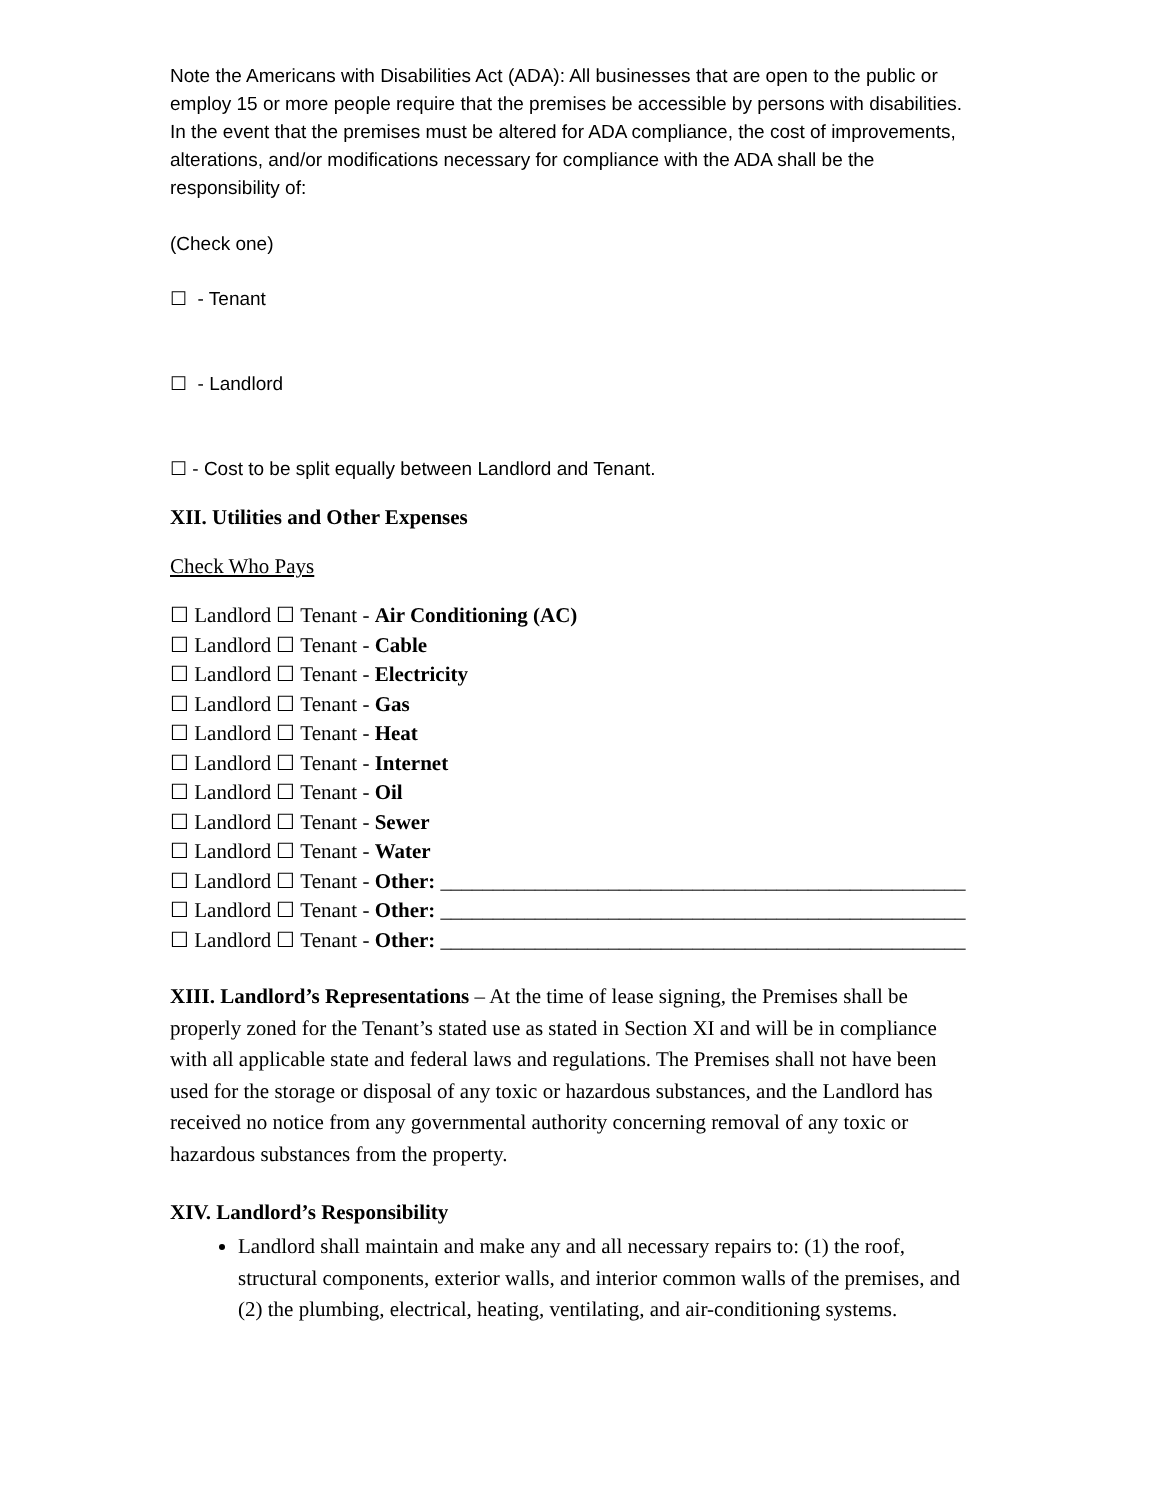Note the Americans with Disabilities Act (ADA): All businesses that are open to the public or employ 15 or more people require that the premises be accessible by persons with disabilities. In the event that the premises must be altered for ADA compliance, the cost of improvements, alterations, and/or modifications necessary for compliance with the ADA shall be the responsibility of:
(Check one)
☐ - Tenant
☐ - Landlord
☐ - Cost to be split equally between Landlord and Tenant.
XII. Utilities and Other Expenses
Check Who Pays
☐ Landlord ☐ Tenant - Air Conditioning (AC)
☐ Landlord ☐ Tenant - Cable
☐ Landlord ☐ Tenant - Electricity
☐ Landlord ☐ Tenant - Gas
☐ Landlord ☐ Tenant - Heat
☐ Landlord ☐ Tenant - Internet
☐ Landlord ☐ Tenant - Oil
☐ Landlord ☐ Tenant - Sewer
☐ Landlord ☐ Tenant - Water
☐ Landlord ☐ Tenant - Other: __________________________________________________
☐ Landlord ☐ Tenant - Other: __________________________________________________
☐ Landlord ☐ Tenant - Other: __________________________________________________
XIII. Landlord’s Representations – At the time of lease signing, the Premises shall be properly zoned for the Tenant’s stated use as stated in Section XI and will be in compliance with all applicable state and federal laws and regulations. The Premises shall not have been used for the storage or disposal of any toxic or hazardous substances, and the Landlord has received no notice from any governmental authority concerning removal of any toxic or hazardous substances from the property.
XIV. Landlord’s Responsibility
Landlord shall maintain and make any and all necessary repairs to: (1) the roof, structural components, exterior walls, and interior common walls of the premises, and (2) the plumbing, electrical, heating, ventilating, and air-conditioning systems.